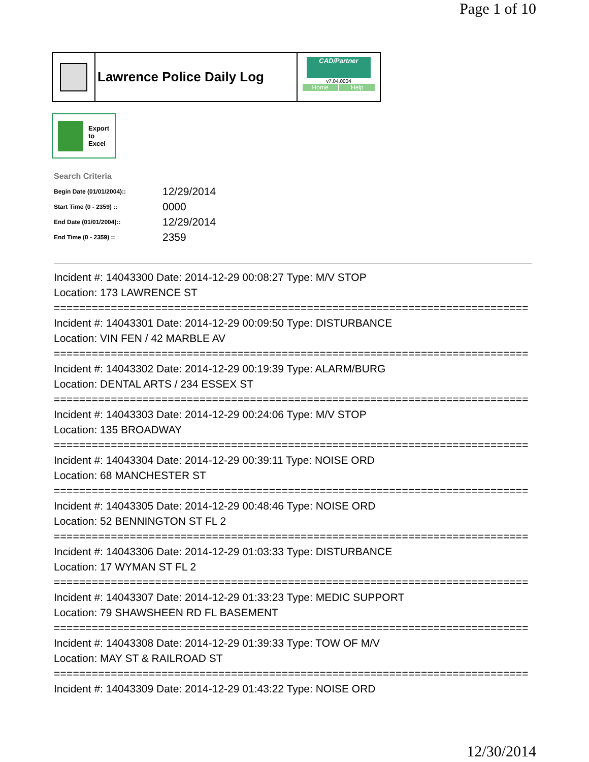Page 1 of 10
Lawrence Police Daily Log
CAD/Partner
v7.04.0004
Home Help
Export
to
Excel
Search Criteria
| Begin Date (01/01/2004):: | 12/29/2014 |
| Start Time (0 - 2359) :: | 0000 |
| End Date (01/01/2004):: | 12/29/2014 |
| End Time (0 - 2359) :: | 2359 |
Incident #: 14043300 Date: 2014-12-29 00:08:27 Type: M/V STOP
Location: 173 LAWRENCE ST
===========================================================================
Incident #: 14043301 Date: 2014-12-29 00:09:50 Type: DISTURBANCE
Location: VIN FEN / 42 MARBLE AV
===========================================================================
Incident #: 14043302 Date: 2014-12-29 00:19:39 Type: ALARM/BURG
Location: DENTAL ARTS / 234 ESSEX ST
===========================================================================
Incident #: 14043303 Date: 2014-12-29 00:24:06 Type: M/V STOP
Location: 135 BROADWAY
===========================================================================
Incident #: 14043304 Date: 2014-12-29 00:39:11 Type: NOISE ORD
Location: 68 MANCHESTER ST
===========================================================================
Incident #: 14043305 Date: 2014-12-29 00:48:46 Type: NOISE ORD
Location: 52 BENNINGTON ST FL 2
===========================================================================
Incident #: 14043306 Date: 2014-12-29 01:03:33 Type: DISTURBANCE
Location: 17 WYMAN ST FL 2
===========================================================================
Incident #: 14043307 Date: 2014-12-29 01:33:23 Type: MEDIC SUPPORT
Location: 79 SHAWSHEEN RD FL BASEMENT
===========================================================================
Incident #: 14043308 Date: 2014-12-29 01:39:33 Type: TOW OF M/V
Location: MAY ST & RAILROAD ST
===========================================================================
Incident #: 14043309 Date: 2014-12-29 01:43:22 Type: NOISE ORD
12/30/2014